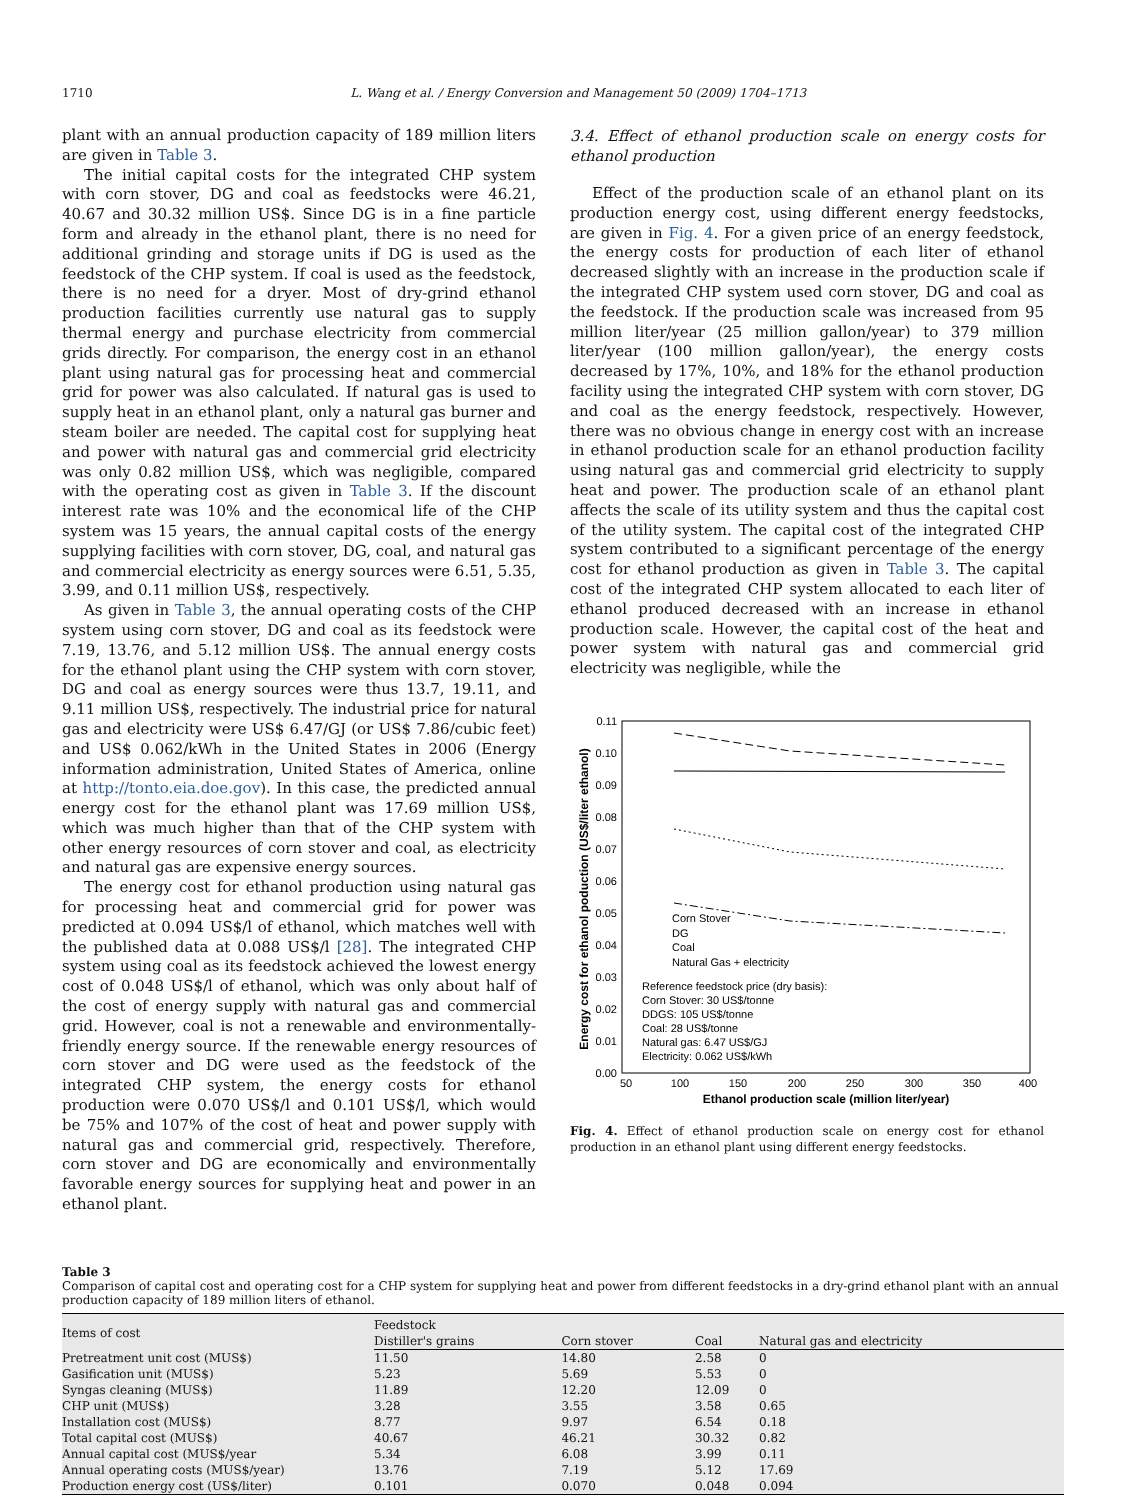1710 L. Wang et al. / Energy Conversion and Management 50 (2009) 1704–1713
plant with an annual production capacity of 189 million liters are given in Table 3.
The initial capital costs for the integrated CHP system with corn stover, DG and coal as feedstocks were 46.21, 40.67 and 30.32 million US$. Since DG is in a fine particle form and already in the ethanol plant, there is no need for additional grinding and storage units if DG is used as the feedstock of the CHP system. If coal is used as the feedstock, there is no need for a dryer. Most of dry-grind ethanol production facilities currently use natural gas to supply thermal energy and purchase electricity from commercial grids directly. For comparison, the energy cost in an ethanol plant using natural gas for processing heat and commercial grid for power was also calculated. If natural gas is used to supply heat in an ethanol plant, only a natural gas burner and steam boiler are needed. The capital cost for supplying heat and power with natural gas and commercial grid electricity was only 0.82 million US$, which was negligible, compared with the operating cost as given in Table 3. If the discount interest rate was 10% and the economical life of the CHP system was 15 years, the annual capital costs of the energy supplying facilities with corn stover, DG, coal, and natural gas and commercial electricity as energy sources were 6.51, 5.35, 3.99, and 0.11 million US$, respectively.
As given in Table 3, the annual operating costs of the CHP system using corn stover, DG and coal as its feedstock were 7.19, 13.76, and 5.12 million US$. The annual energy costs for the ethanol plant using the CHP system with corn stover, DG and coal as energy sources were thus 13.7, 19.11, and 9.11 million US$, respectively. The industrial price for natural gas and electricity were US$ 6.47/GJ (or US$ 7.86/cubic feet) and US$ 0.062/kWh in the United States in 2006 (Energy information administration, United States of America, online at http://tonto.eia.doe.gov). In this case, the predicted annual energy cost for the ethanol plant was 17.69 million US$, which was much higher than that of the CHP system with other energy resources of corn stover and coal, as electricity and natural gas are expensive energy sources.
The energy cost for ethanol production using natural gas for processing heat and commercial grid for power was predicted at 0.094 US$/l of ethanol, which matches well with the published data at 0.088 US$/l [28]. The integrated CHP system using coal as its feedstock achieved the lowest energy cost of 0.048 US$/l of ethanol, which was only about half of the cost of energy supply with natural gas and commercial grid. However, coal is not a renewable and environmentally-friendly energy source. If the renewable energy resources of corn stover and DG were used as the feedstock of the integrated CHP system, the energy costs for ethanol production were 0.070 US$/l and 0.101 US$/l, which would be 75% and 107% of the cost of heat and power supply with natural gas and commercial grid, respectively. Therefore, corn stover and DG are economically and environmentally favorable energy sources for supplying heat and power in an ethanol plant.
3.4. Effect of ethanol production scale on energy costs for ethanol production
Effect of the production scale of an ethanol plant on its production energy cost, using different energy feedstocks, are given in Fig. 4. For a given price of an energy feedstock, the energy costs for production of each liter of ethanol decreased slightly with an increase in the production scale if the integrated CHP system used corn stover, DG and coal as the feedstock. If the production scale was increased from 95 million liter/year (25 million gallon/year) to 379 million liter/year (100 million gallon/year), the energy costs decreased by 17%, 10%, and 18% for the ethanol production facility using the integrated CHP system with corn stover, DG and coal as the energy feedstock, respectively. However, there was no obvious change in energy cost with an increase in ethanol production scale for an ethanol production facility using natural gas and commercial grid electricity to supply heat and power. The production scale of an ethanol plant affects the scale of its utility system and thus the capital cost of the utility system. The capital cost of the integrated CHP system contributed to a significant percentage of the energy cost for ethanol production as given in Table 3. The capital cost of the integrated CHP system allocated to each liter of ethanol produced decreased with an increase in ethanol production scale. However, the capital cost of the heat and power system with natural gas and commercial grid electricity was negligible, while the
0.11
0.10
0.09
0.08
0.07
0.06
0.05
0.04
0.03
0.02
0.01
0.00
50
100
150
200
250
300
350
400
Ethanol production scale (million liter/year)
Energy cost for ethanol poduction (US$/liter ethanol)
Corn Stover
DG
Coal
Natural Gas + electricity
Reference feedstock price (dry basis):
Corn Stover: 30 US$/tonne
DDGS: 105 US$/tonne
Coal: 28 US$/tonne
Natural gas: 6.47 US$/GJ
Electricity: 0.062 US$/kWh
Fig. 4. Effect of ethanol production scale on energy cost for ethanol production in an ethanol plant using different energy feedstocks.
Table 3
Comparison of capital cost and operating cost for a CHP system for supplying heat and power from different feedstocks in a dry-grind ethanol plant with an annual production capacity of 189 million liters of ethanol.
| Items of cost | Feedstock | | | |
| --- | --- | --- | --- | --- |
| | Distiller's grains | Corn stover | Coal | Natural gas and electricity |
| Pretreatment unit cost (MUS$) | 11.50 | 14.80 | 2.58 | 0 |
| Gasification unit (MUS$) | 5.23 | 5.69 | 5.53 | 0 |
| Syngas cleaning (MUS$) | 11.89 | 12.20 | 12.09 | 0 |
| CHP unit (MUS$) | 3.28 | 3.55 | 3.58 | 0.65 |
| Installation cost (MUS$) | 8.77 | 9.97 | 6.54 | 0.18 |
| Total capital cost (MUS$) | 40.67 | 46.21 | 30.32 | 0.82 |
| Annual capital cost (MUS$/year | 5.34 | 6.08 | 3.99 | 0.11 |
| Annual operating costs (MUS$/year) | 13.76 | 7.19 | 5.12 | 17.69 |
| Production energy cost (US$/liter) | 0.101 | 0.070 | 0.048 | 0.094 |